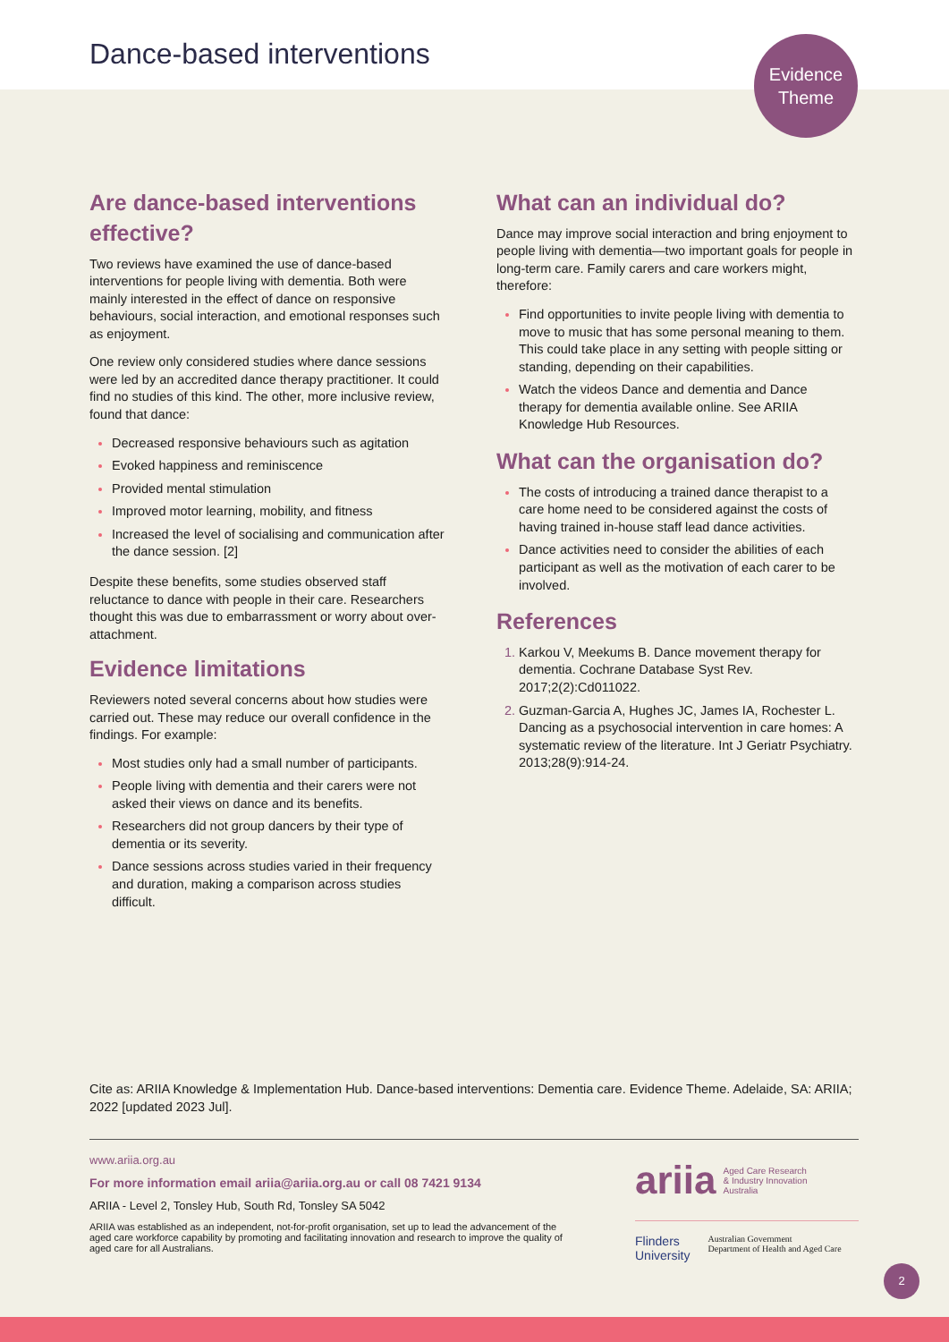Dance-based interventions
Evidence
Theme
Are dance-based interventions effective?
Two reviews have examined the use of dance-based interventions for people living with dementia. Both were mainly interested in the effect of dance on responsive behaviours, social interaction, and emotional responses such as enjoyment.
One review only considered studies where dance sessions were led by an accredited dance therapy practitioner. It could find no studies of this kind. The other, more inclusive review, found that dance:
Decreased responsive behaviours such as agitation
Evoked happiness and reminiscence
Provided mental stimulation
Improved motor learning, mobility, and fitness
Increased the level of socialising and communication after the dance session. [2]
Despite these benefits, some studies observed staff reluctance to dance with people in their care. Researchers thought this was due to embarrassment or worry about over-attachment.
Evidence limitations
Reviewers noted several concerns about how studies were carried out. These may reduce our overall confidence in the findings. For example:
Most studies only had a small number of participants.
People living with dementia and their carers were not asked their views on dance and its benefits.
Researchers did not group dancers by their type of dementia or its severity.
Dance sessions across studies varied in their frequency and duration, making a comparison across studies difficult.
What can an individual do?
Dance may improve social interaction and bring enjoyment to people living with dementia—two important goals for people in long-term care. Family carers and care workers might, therefore:
Find opportunities to invite people living with dementia to move to music that has some personal meaning to them. This could take place in any setting with people sitting or standing, depending on their capabilities.
Watch the videos Dance and dementia and Dance therapy for dementia available online. See ARIIA Knowledge Hub Resources.
What can the organisation do?
The costs of introducing a trained dance therapist to a care home need to be considered against the costs of having trained in-house staff lead dance activities.
Dance activities need to consider the abilities of each participant as well as the motivation of each carer to be involved.
References
Karkou V, Meekums B. Dance movement therapy for dementia. Cochrane Database Syst Rev. 2017;2(2):Cd011022.
Guzman-Garcia A, Hughes JC, James IA, Rochester L. Dancing as a psychosocial intervention in care homes: A systematic review of the literature. Int J Geriatr Psychiatry. 2013;28(9):914-24.
Cite as: ARIIA Knowledge & Implementation Hub. Dance-based interventions: Dementia care. Evidence Theme. Adelaide, SA: ARIIA; 2022 [updated 2023 Jul].
www.ariia.org.au
For more information email ariia@ariia.org.au or call 08 7421 9134
ARIIA - Level 2, Tonsley Hub, South Rd, Tonsley SA 5042
ARIIA was established as an independent, not-for-profit organisation, set up to lead the advancement of the aged care workforce capability by promoting and facilitating innovation and research to improve the quality of aged care for all Australians.
ariia Aged Care Research
& Industry Innovation
Australia
Flinders
University Australian Government
Department of Health and Aged Care
2